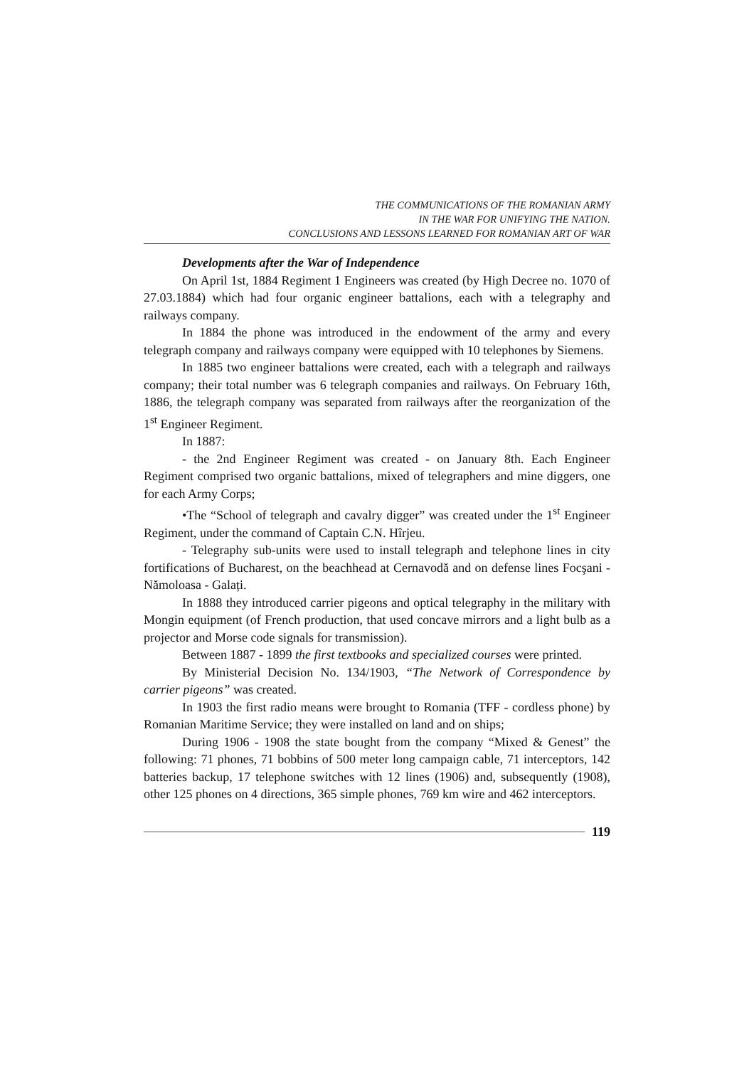THE COMMUNICATIONS OF THE ROMANIAN ARMY
IN THE WAR FOR UNIFYING THE NATION.
CONCLUSIONS AND LESSONS LEARNED FOR ROMANIAN ART OF WAR
Developments after the War of Independence
On April 1st, 1884 Regiment 1 Engineers was created (by High Decree no. 1070 of 27.03.1884) which had four organic engineer battalions, each with a telegraphy and railways company.
In 1884 the phone was introduced in the endowment of the army and every telegraph company and railways company were equipped with 10 telephones by Siemens.
In 1885 two engineer battalions were created, each with a telegraph and railways company; their total number was 6 telegraph companies and railways. On February 16th, 1886, the telegraph company was separated from railways after the reorganization of the 1<sup>st</sup> Engineer Regiment.
In 1887:
- the 2nd Engineer Regiment was created - on January 8th. Each Engineer Regiment comprised two organic battalions, mixed of telegraphers and mine diggers, one for each Army Corps;
•The “School of telegraph and cavalry digger” was created under the 1<sup>st</sup> Engineer Regiment, under the command of Captain C.N. Hîrjeu.
- Telegraphy sub-units were used to install telegraph and telephone lines in city fortifications of Bucharest, on the beachhead at Cernavodă and on defense lines Focşani - Nămoloasa - Galați.
In 1888 they introduced carrier pigeons and optical telegraphy in the military with Mongin equipment (of French production, that used concave mirrors and a light bulb as a projector and Morse code signals for transmission).
Between 1887 - 1899 the first textbooks and specialized courses were printed.
By Ministerial Decision No. 134/1903, “The Network of Correspondence by carrier pigeons” was created.
In 1903 the first radio means were brought to Romania (TFF - cordless phone) by Romanian Maritime Service; they were installed on land and on ships;
During 1906 - 1908 the state bought from the company “Mixed & Genest” the following: 71 phones, 71 bobbins of 500 meter long campaign cable, 71 interceptors, 142 batteries backup, 17 telephone switches with 12 lines (1906) and, subsequently (1908), other 125 phones on 4 directions, 365 simple phones, 769 km wire and 462 interceptors.
119